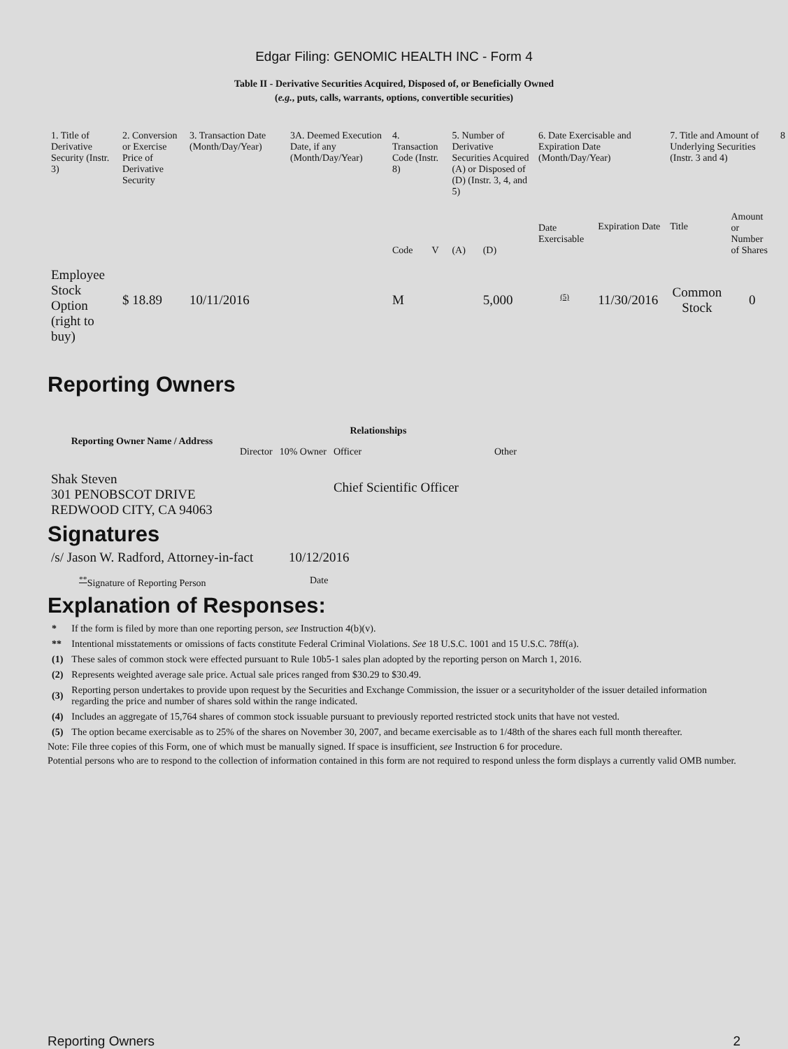Edgar Filing: GENOMIC HEALTH INC - Form 4
Table II - Derivative Securities Acquired, Disposed of, or Beneficially Owned
(e.g., puts, calls, warrants, options, convertible securities)
| 1. Title of Derivative Security (Instr. 3) | 2. Conversion or Exercise Price of Derivative Security | 3. Transaction Date (Month/Day/Year) | 3A. Deemed Execution Date, if any (Month/Day/Year) | 4. Transaction Code (Instr. 8) | | 5. Number of Derivative Securities Acquired (A) or Disposed of (D) (Instr. 3, 4, and 5) | | 6. Date Exercisable and Expiration Date (Month/Day/Year) | | 7. Title and Amount of Underlying Securities (Instr. 3 and 4) | | 8 |
| | | | | Code | V | (A) | (D) | Date Exercisable | Expiration Date | Title | Amount or Number of Shares | |
| Employee Stock Option (right to buy) | $ 18.89 | 10/11/2016 | | M | | | 5,000 | <sup>(5)</sup> | 11/30/2016 | Common Stock | 0 | |
Reporting Owners
| Reporting Owner Name / Address | Relationships | | | |
| --- | --- | --- | --- | --- |
| | Director | 10% Owner | Officer | Other |
| Shak Steven 301 PENOBSCOT DRIVE REDWOOD CITY, CA 94063 | | | Chief Scientific Officer | |
Signatures
| /s/ Jason W. Radford, Attorney-in-fact | 10/12/2016 |
| <sup>**</sup> Signature of Reporting Person | Date |
Explanation of Responses:
| * | If the form is filed by more than one reporting person, see Instruction 4(b)(v). |
| ** | Intentional misstatements or omissions of facts constitute Federal Criminal Violations. See 18 U.S.C. 1001 and 15 U.S.C. 78ff(a). |
| (1) | These sales of common stock were effected pursuant to Rule 10b5-1 sales plan adopted by the reporting person on March 1, 2016. |
| (2) | Represents weighted average sale price. Actual sale prices ranged from $30.29 to $30.49. |
| (3) | Reporting person undertakes to provide upon request by the Securities and Exchange Commission, the issuer or a securityholder of the issuer detailed information regarding the price and number of shares sold within the range indicated. |
| (4) | Includes an aggregate of 15,764 shares of common stock issuable pursuant to previously reported restricted stock units that have not vested. |
| (5) | The option became exercisable as to 25% of the shares on November 30, 2007, and became exercisable as to 1/48th of the shares each full month thereafter. |
Note: File three copies of this Form, one of which must be manually signed. If space is insufficient, see Instruction 6 for procedure.
Potential persons who are to respond to the collection of information contained in this form are not required to respond unless the form displays a currently valid OMB number.
Reporting Owners 2